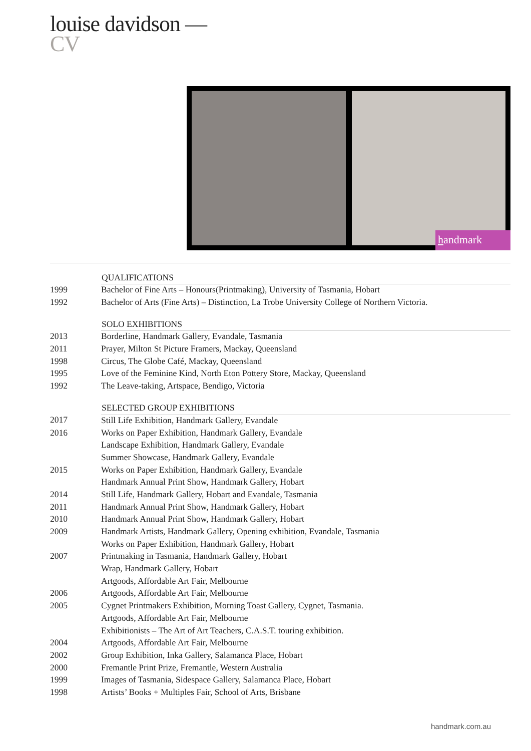louise davidson —
CV
handmark
| | QUALIFICATIONS |
| 1999 | Bachelor of Fine Arts – Honours(Printmaking), University of Tasmania, Hobart |
| 1992 | Bachelor of Arts (Fine Arts) – Distinction, La Trobe University College of Northern Victoria. |
| | SOLO EXHIBITIONS |
| 2013 | Borderline, Handmark Gallery, Evandale, Tasmania |
| 2011 | Prayer, Milton St Picture Framers, Mackay, Queensland |
| 1998 | Circus, The Globe Café, Mackay, Queensland |
| 1995 | Love of the Feminine Kind, North Eton Pottery Store, Mackay, Queensland |
| 1992 | The Leave-taking, Artspace, Bendigo, Victoria |
| | SELECTED GROUP EXHIBITIONS |
| 2017 | Still Life Exhibition, Handmark Gallery, Evandale |
| 2016 | Works on Paper Exhibition, Handmark Gallery, Evandale |
| | Landscape Exhibition, Handmark Gallery, Evandale |
| | Summer Showcase, Handmark Gallery, Evandale |
| 2015 | Works on Paper Exhibition, Handmark Gallery, Evandale |
| | Handmark Annual Print Show, Handmark Gallery, Hobart |
| 2014 | Still Life, Handmark Gallery, Hobart and Evandale, Tasmania |
| 2011 | Handmark Annual Print Show, Handmark Gallery, Hobart |
| 2010 | Handmark Annual Print Show, Handmark Gallery, Hobart |
| 2009 | Handmark Artists, Handmark Gallery, Opening exhibition, Evandale, Tasmania |
| | Works on Paper Exhibition, Handmark Gallery, Hobart |
| 2007 | Printmaking in Tasmania, Handmark Gallery, Hobart |
| | Wrap, Handmark Gallery, Hobart |
| | Artgoods, Affordable Art Fair, Melbourne |
| 2006 | Artgoods, Affordable Art Fair, Melbourne |
| 2005 | Cygnet Printmakers Exhibition, Morning Toast Gallery, Cygnet, Tasmania. |
| | Artgoods, Affordable Art Fair, Melbourne |
| | Exhibitionists – The Art of Art Teachers, C.A.S.T. touring exhibition. |
| 2004 | Artgoods, Affordable Art Fair, Melbourne |
| 2002 | Group Exhibition, Inka Gallery, Salamanca Place, Hobart |
| 2000 | Fremantle Print Prize, Fremantle, Western Australia |
| 1999 | Images of Tasmania, Sidespace Gallery, Salamanca Place, Hobart |
| 1998 | Artists’ Books + Multiples Fair, School of Arts, Brisbane |
handmark.com.au